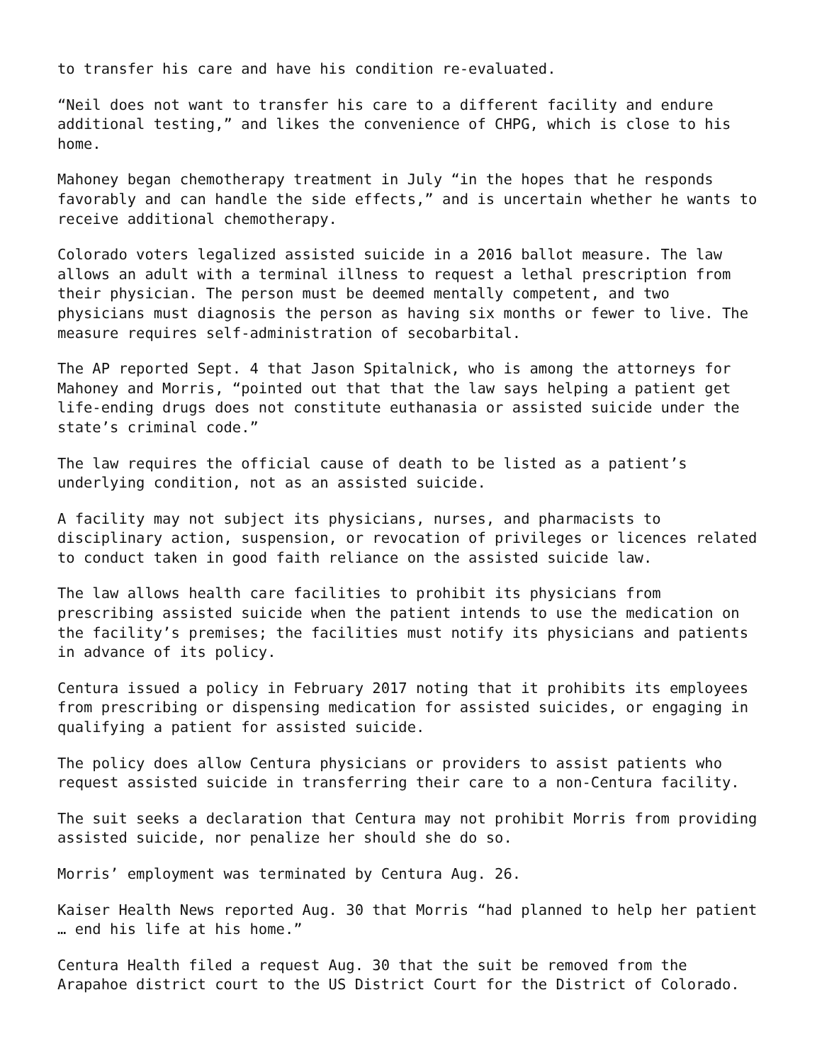to transfer his care and have his condition re-evaluated.
“Neil does not want to transfer his care to a different facility and endure additional testing,” and likes the convenience of CHPG, which is close to his home.
Mahoney began chemotherapy treatment in July “in the hopes that he responds favorably and can handle the side effects,” and is uncertain whether he wants to receive additional chemotherapy.
Colorado voters legalized assisted suicide in a 2016 ballot measure. The law allows an adult with a terminal illness to request a lethal prescription from their physician. The person must be deemed mentally competent, and two physicians must diagnosis the person as having six months or fewer to live. The measure requires self-administration of secobarbital.
The AP reported Sept. 4 that Jason Spitalnick, who is among the attorneys for Mahoney and Morris, “pointed out that that the law says helping a patient get life-ending drugs does not constitute euthanasia or assisted suicide under the state’s criminal code.”
The law requires the official cause of death to be listed as a patient’s underlying condition, not as an assisted suicide.
A facility may not subject its physicians, nurses, and pharmacists to disciplinary action, suspension, or revocation of privileges or licences related to conduct taken in good faith reliance on the assisted suicide law.
The law allows health care facilities to prohibit its physicians from prescribing assisted suicide when the patient intends to use the medication on the facility’s premises; the facilities must notify its physicians and patients in advance of its policy.
Centura issued a policy in February 2017 noting that it prohibits its employees from prescribing or dispensing medication for assisted suicides, or engaging in qualifying a patient for assisted suicide.
The policy does allow Centura physicians or providers to assist patients who request assisted suicide in transferring their care to a non-Centura facility.
The suit seeks a declaration that Centura may not prohibit Morris from providing assisted suicide, nor penalize her should she do so.
Morris’ employment was terminated by Centura Aug. 26.
Kaiser Health News reported Aug. 30 that Morris “had planned to help her patient … end his life at his home.”
Centura Health filed a request Aug. 30 that the suit be removed from the Arapahoe district court to the US District Court for the District of Colorado.